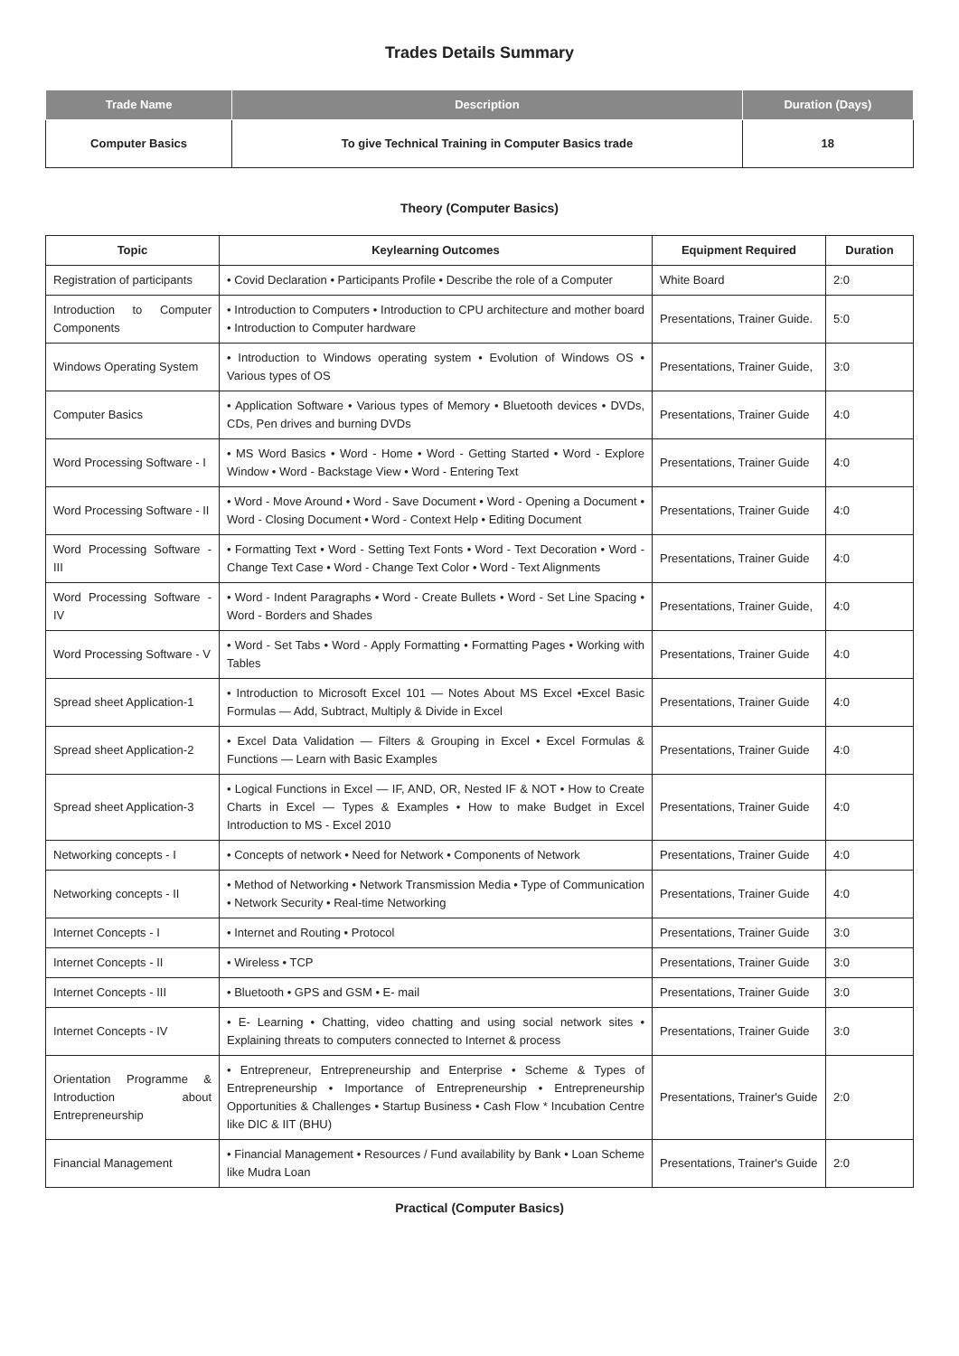Trades Details Summary
| Trade Name | Description | Duration (Days) |
| --- | --- | --- |
| Computer Basics | To give Technical Training in Computer Basics trade | 18 |
Theory (Computer Basics)
| Topic | Keylearning Outcomes | Equipment Required | Duration |
| --- | --- | --- | --- |
| Registration of participants | • Covid Declaration • Participants Profile • Describe the role of a Computer | White Board | 2:0 |
| Introduction to Computer Components | • Introduction to Computers • Introduction to CPU architecture and mother board • Introduction to Computer hardware | Presentations, Trainer Guide. | 5:0 |
| Windows Operating System | • Introduction to Windows operating system • Evolution of Windows OS • Various types of OS | Presentations, Trainer Guide, | 3:0 |
| Computer Basics | • Application Software • Various types of Memory • Bluetooth devices • DVDs, CDs, Pen drives and burning DVDs | Presentations, Trainer Guide | 4:0 |
| Word Processing Software - I | • MS Word Basics • Word - Home • Word - Getting Started • Word - Explore Window • Word - Backstage View • Word - Entering Text | Presentations, Trainer Guide | 4:0 |
| Word Processing Software - II | • Word - Move Around • Word - Save Document • Word - Opening a Document • Word - Closing Document • Word - Context Help • Editing Document | Presentations, Trainer Guide | 4:0 |
| Word Processing Software - III | • Formatting Text • Word - Setting Text Fonts • Word - Text Decoration • Word - Change Text Case • Word - Change Text Color • Word - Text Alignments | Presentations, Trainer Guide | 4:0 |
| Word Processing Software - IV | • Word - Indent Paragraphs • Word - Create Bullets • Word - Set Line Spacing • Word - Borders and Shades | Presentations, Trainer Guide, | 4:0 |
| Word Processing Software - V | • Word - Set Tabs • Word - Apply Formatting • Formatting Pages • Working with Tables | Presentations, Trainer Guide | 4:0 |
| Spread sheet Application-1 | • Introduction to Microsoft Excel 101 — Notes About MS Excel •Excel Basic Formulas — Add, Subtract, Multiply & Divide in Excel | Presentations, Trainer Guide | 4:0 |
| Spread sheet Application-2 | • Excel Data Validation — Filters & Grouping in Excel • Excel Formulas & Functions — Learn with Basic Examples | Presentations, Trainer Guide | 4:0 |
| Spread sheet Application-3 | • Logical Functions in Excel — IF, AND, OR, Nested IF & NOT • How to Create Charts in Excel — Types & Examples • How to make Budget in Excel Introduction to MS - Excel 2010 | Presentations, Trainer Guide | 4:0 |
| Networking concepts - I | • Concepts of network • Need for Network • Components of Network | Presentations, Trainer Guide | 4:0 |
| Networking concepts - II | • Method of Networking • Network Transmission Media • Type of Communication • Network Security • Real-time Networking | Presentations, Trainer Guide | 4:0 |
| Internet Concepts - I | • Internet and Routing • Protocol | Presentations, Trainer Guide | 3:0 |
| Internet Concepts - II | • Wireless • TCP | Presentations, Trainer Guide | 3:0 |
| Internet Concepts - III | • Bluetooth • GPS and GSM • E- mail | Presentations, Trainer Guide | 3:0 |
| Internet Concepts - IV | • E- Learning • Chatting, video chatting and using social network sites • Explaining threats to computers connected to Internet & process | Presentations, Trainer Guide | 3:0 |
| Orientation Programme & Introduction about Entrepreneurship | • Entrepreneur, Entrepreneurship and Enterprise • Scheme & Types of Entrepreneurship • Importance of Entrepreneurship • Entrepreneurship Opportunities & Challenges • Startup Business • Cash Flow * Incubation Centre like DIC & IIT (BHU) | Presentations, Trainer's Guide | 2:0 |
| Financial Management | • Financial Management • Resources / Fund availability by Bank • Loan Scheme like Mudra Loan | Presentations, Trainer's Guide | 2:0 |
Practical (Computer Basics)